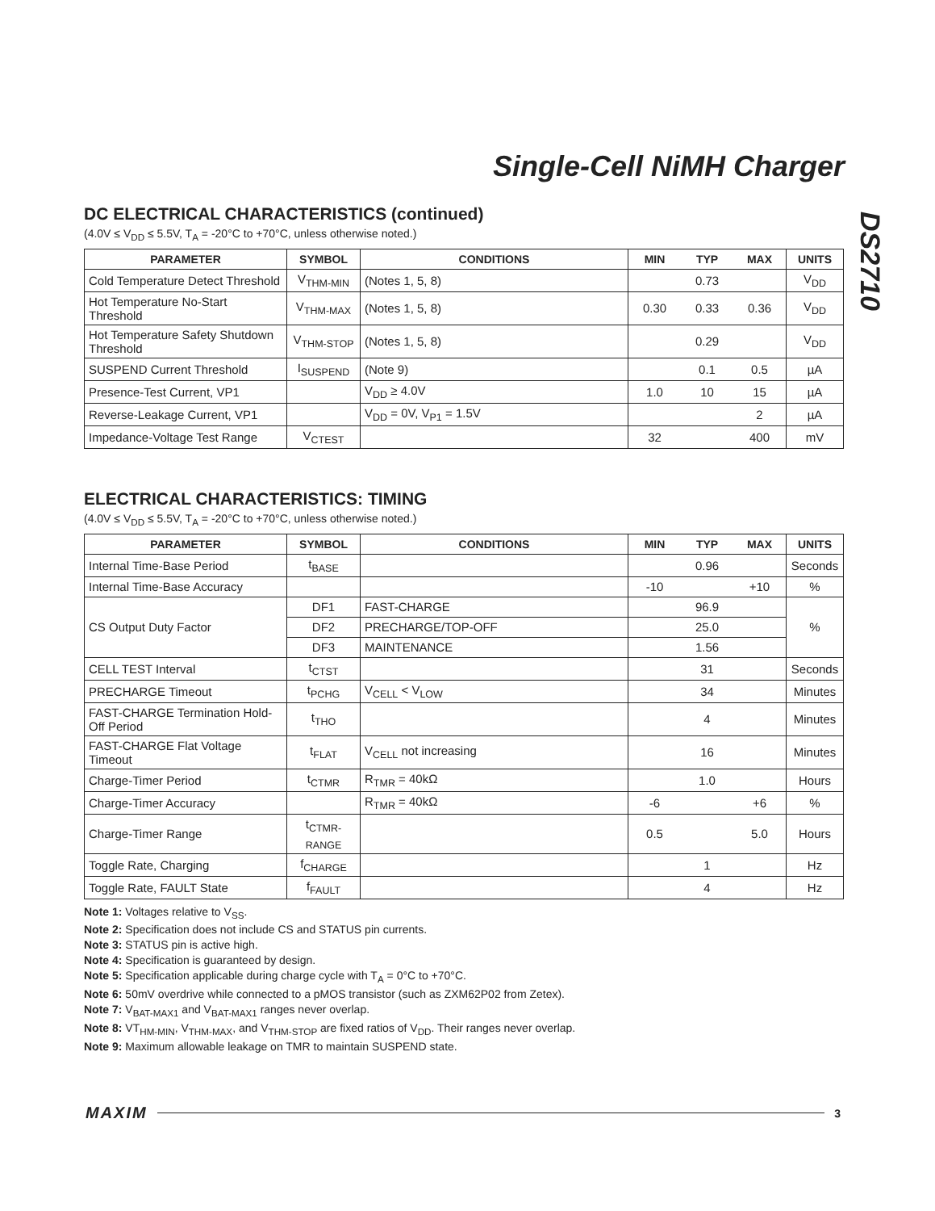Single-Cell NiMH Charger
DS2710
DC ELECTRICAL CHARACTERISTICS (continued)
(4.0V ≤ V<sub>DD</sub> ≤ 5.5V, T<sub>A</sub> = -20°C to +70°C, unless otherwise noted.)
| PARAMETER | SYMBOL | CONDITIONS | MIN | TYP | MAX | UNITS |
| --- | --- | --- | --- | --- | --- | --- |
| Cold Temperature Detect Threshold | V<sub>THM-MIN</sub> | (Notes 1, 5, 8) | | 0.73 | | V<sub>DD</sub> |
| Hot Temperature No-Start Threshold | V<sub>THM-MAX</sub> | (Notes 1, 5, 8) | 0.30 | 0.33 | 0.36 | V<sub>DD</sub> |
| Hot Temperature Safety Shutdown Threshold | V<sub>THM-STOP</sub> | (Notes 1, 5, 8) | | 0.29 | | V<sub>DD</sub> |
| SUSPEND Current Threshold | I<sub>SUSPEND</sub> | (Note 9) | | 0.1 | 0.5 | µA |
| Presence-Test Current, VP1 | | V<sub>DD</sub> ≥ 4.0V | 1.0 | 10 | 15 | µA |
| Reverse-Leakage Current, VP1 | | V<sub>DD</sub> = 0V, V<sub>P1</sub> = 1.5V | | | 2 | µA |
| Impedance-Voltage Test Range | V<sub>CTEST</sub> | | 32 | | 400 | mV |
ELECTRICAL CHARACTERISTICS: TIMING
(4.0V ≤ V<sub>DD</sub> ≤ 5.5V, T<sub>A</sub> = -20°C to +70°C, unless otherwise noted.)
| PARAMETER | SYMBOL | CONDITIONS | MIN | TYP | MAX | UNITS |
| --- | --- | --- | --- | --- | --- | --- |
| Internal Time-Base Period | t<sub>BASE</sub> | | | 0.96 | | Seconds |
| Internal Time-Base Accuracy | | | -10 | | +10 | % |
| CS Output Duty Factor | DF1 | FAST-CHARGE | | 96.9 | | % |
| | DF2 | PRECHARGE/TOP-OFF | | 25.0 | | |
| | DF3 | MAINTENANCE | | 1.56 | | |
| CELL TEST Interval | t<sub>CTST</sub> | | | 31 | | Seconds |
| PRECHARGE Timeout | t<sub>PCHG</sub> | V<sub>CELL</sub> < V<sub>LOW</sub> | | 34 | | Minutes |
| FAST-CHARGE Termination Hold-Off Period | t<sub>THO</sub> | | | 4 | | Minutes |
| FAST-CHARGE Flat Voltage Timeout | t<sub>FLAT</sub> | V<sub>CELL</sub> not increasing | | 16 | | Minutes |
| Charge-Timer Period | t<sub>CTMR</sub> | R<sub>TMR</sub> = 40kΩ | | 1.0 | | Hours |
| Charge-Timer Accuracy | | R<sub>TMR</sub> = 40kΩ | -6 | | +6 | % |
| Charge-Timer Range | t<sub>CTMR-RANGE</sub> | | 0.5 | | 5.0 | Hours |
| Toggle Rate, Charging | f<sub>CHARGE</sub> | | | 1 | | Hz |
| Toggle Rate, FAULT State | f<sub>FAULT</sub> | | | 4 | | Hz |
Note 1: Voltages relative to V<sub>SS</sub>.
Note 2: Specification does not include CS and STATUS pin currents.
Note 3: STATUS pin is active high.
Note 4: Specification is guaranteed by design.
Note 5: Specification applicable during charge cycle with T<sub>A</sub> = 0°C to +70°C.
Note 6: 50mV overdrive while connected to a pMOS transistor (such as ZXM62P02 from Zetex).
Note 7: V<sub>BAT-MAX1</sub> and V<sub>BAT-MAX1</sub> ranges never overlap.
Note 8: VT<sub>HM-MIN</sub>, V<sub>THM-MAX</sub>, and V<sub>THM-STOP</sub> are fixed ratios of V<sub>DD</sub>. Their ranges never overlap.
Note 9: Maximum allowable leakage on TMR to maintain SUSPEND state.
MAXIM 3